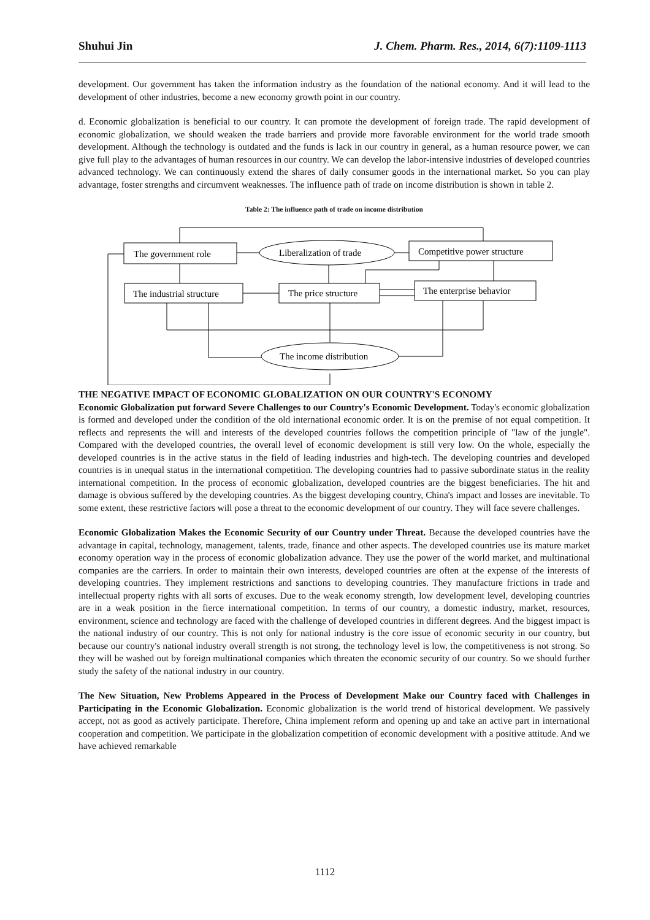Shuhui Jin J. Chem. Pharm. Res., 2014, 6(7):1109-1113
development. Our government has taken the information industry as the foundation of the national economy. And it will lead to the development of other industries, become a new economy growth point in our country.
d. Economic globalization is beneficial to our country. It can promote the development of foreign trade. The rapid development of economic globalization, we should weaken the trade barriers and provide more favorable environment for the world trade smooth development. Although the technology is outdated and the funds is lack in our country in general, as a human resource power, we can give full play to the advantages of human resources in our country. We can develop the labor-intensive industries of developed countries advanced technology. We can continuously extend the shares of daily consumer goods in the international market. So you can play advantage, foster strengths and circumvent weaknesses. The influence path of trade on income distribution is shown in table 2.
Table 2: The influence path of trade on income distribution
The government role
Liberalization of trade
Competitive power structure
The industrial structure
The price structure
The enterprise behavior
The income distribution
THE NEGATIVE IMPACT OF ECONOMIC GLOBALIZATION ON OUR COUNTRY'S ECONOMY
Economic Globalization put forward Severe Challenges to our Country's Economic Development. Today's economic globalization is formed and developed under the condition of the old international economic order. It is on the premise of not equal competition. It reflects and represents the will and interests of the developed countries follows the competition principle of "law of the jungle". Compared with the developed countries, the overall level of economic development is still very low. On the whole, especially the developed countries is in the active status in the field of leading industries and high-tech. The developing countries and developed countries is in unequal status in the international competition. The developing countries had to passive subordinate status in the reality international competition. In the process of economic globalization, developed countries are the biggest beneficiaries. The hit and damage is obvious suffered by the developing countries. As the biggest developing country, China's impact and losses are inevitable. To some extent, these restrictive factors will pose a threat to the economic development of our country. They will face severe challenges.
Economic Globalization Makes the Economic Security of our Country under Threat. Because the developed countries have the advantage in capital, technology, management, talents, trade, finance and other aspects. The developed countries use its mature market economy operation way in the process of economic globalization advance. They use the power of the world market, and multinational companies are the carriers. In order to maintain their own interests, developed countries are often at the expense of the interests of developing countries. They implement restrictions and sanctions to developing countries. They manufacture frictions in trade and intellectual property rights with all sorts of excuses. Due to the weak economy strength, low development level, developing countries are in a weak position in the fierce international competition. In terms of our country, a domestic industry, market, resources, environment, science and technology are faced with the challenge of developed countries in different degrees. And the biggest impact is the national industry of our country. This is not only for national industry is the core issue of economic security in our country, but because our country's national industry overall strength is not strong, the technology level is low, the competitiveness is not strong. So they will be washed out by foreign multinational companies which threaten the economic security of our country. So we should further study the safety of the national industry in our country.
The New Situation, New Problems Appeared in the Process of Development Make our Country faced with Challenges in Participating in the Economic Globalization. Economic globalization is the world trend of historical development. We passively accept, not as good as actively participate. Therefore, China implement reform and opening up and take an active part in international cooperation and competition. We participate in the globalization competition of economic development with a positive attitude. And we have achieved remarkable
1112